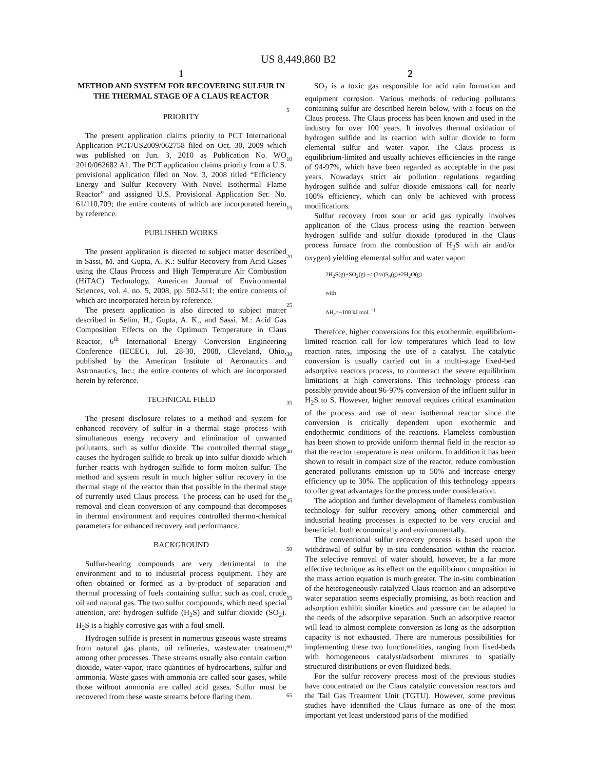US 8,449,860 B2
1
METHOD AND SYSTEM FOR RECOVERING SULFUR IN THE THERMAL STAGE OF A CLAUS REACTOR
PRIORITY
The present application claims priority to PCT International Application PCT/US2009/062758 filed on Oct. 30, 2009 which was published on Jun. 3, 2010 as Publication No. WO 2010/062682 A1. The PCT application claims priority from a U.S. provisional application filed on Nov. 3, 2008 titled “Efficiency Energy and Sulfur Recovery With Novel Isothermal Flame Reactor” and assigned U.S. Provisional Application Ser. No. 61/110,709; the entire contents of which are incorporated herein by reference.
PUBLISHED WORKS
The present application is directed to subject matter described in Sassi, M. and Gupta, A. K.: Sulfur Recovery from Acid Gases using the Claus Process and High Temperature Air Combustion (HiTAC) Technology, American Journal of Environmental Sciences, vol. 4, no. 5, 2008, pp. 502-511; the entire contents of which are incorporated herein by reference.
The present application is also directed to subject matter described in Selim, H., Gupta, A. K., and Sassi, M.: Acid Gas Composition Effects on the Optimum Temperature in Claus Reactor, 6<sup>th</sup> International Energy Conversion Engineering Conference (IECEC), Jul. 28-30, 2008, Cleveland, Ohio, published by the American Institute of Aeronautics and Astronautics, Inc.; the entire contents of which are incorporated herein by reference.
TECHNICAL FIELD
The present disclosure relates to a method and system for enhanced recovery of sulfur in a thermal stage process with simultaneous energy recovery and elimination of unwanted pollutants, such as sulfur dioxide. The controlled thermal stage causes the hydrogen sulfide to break up into sulfur dioxide which further reacts with hydrogen sulfide to form molten sulfur. The method and system result in much higher sulfur recovery in the thermal stage of the reactor than that possible in the thermal stage of currently used Claus process. The process can be used for the removal and clean conversion of any compound that decomposes in thermal environment and requires controlled thermo-chemical parameters for enhanced recovery and performance.
BACKGROUND
Sulfur-bearing compounds are very detrimental to the environment and to to industrial process equipment. They are often obtained or formed as a by-product of separation and thermal processing of fuels containing sulfur, such as coal, crude oil and natural gas. The two sulfur compounds, which need special attention, are: hydrogen sulfide (H<sub>2</sub>S) and sulfur dioxide (SO<sub>2</sub>). H<sub>2</sub>S is a highly corrosive gas with a foul smell.
Hydrogen sulfide is present in numerous gaseous waste streams from natural gas plants, oil refineries, wastewater treatment, among other processes. These streams usually also contain carbon dioxide, water-vapor, trace quantities of hydrocarbons, sulfur and ammonia. Waste gases with ammonia are called sour gases, while those without ammonia are called acid gases. Sulfur must be recovered from these waste streams before flaring them.
5
10
15
20
25
30
35
40
45
50
55
60
65
2
SO<sub>2</sub> is a toxic gas responsible for acid rain formation and equipment corrosion. Various methods of reducing pollutants containing sulfur are described herein below, with a focus on the Claus process. The Claus process has been known and used in the industry for over 100 years. It involves thermal oxidation of hydrogen sulfide and its reaction with sulfur dioxide to form elemental sulfur and water vapor. The Claus process is equilibrium-limited and usually achieves efficiencies in the range of 94-97%, which have been regarded as acceptable in the past years. Nowadays strict air pollution regulations regarding hydrogen sulfide and sulfur dioxide emissions call for nearly 100% efficiency, which can only be achieved with process modifications.
Sulfur recovery from sour or acid gas typically involves application of the Claus process using the reaction between hydrogen sulfide and sulfur dioxide (produced in the Claus process furnace from the combustion of H<sub>2</sub>S with air and/or oxygen) yielding elemental sulfur and water vapor:
2H<sub>2</sub>S(g)+SO<sub>2</sub>(g) −>(3/n)S<sub>n</sub>(g)+2H<sub>2</sub>O(g)
with
ΔH<sub>r</sub>=−108 kJ moL<sup>−1</sup>
Therefore, higher conversions for this exothermic, equilibrium-limited reaction call for low temperatures which lead to low reaction rates, imposing the use of a catalyst. The catalytic conversion is usually carried out in a multi-stage fixed-bed adsorptive reactors process, to counteract the severe equilibrium limitations at high conversions. This technology process can possibly provide about 96-97% conversion of the influent sulfur in H<sub>2</sub>S to S. However, higher removal requires critical examination of the process and use of near isothermal reactor since the conversion is critically dependent upon exothermic and endothermic conditions of the reactions. Flameless combustion has been shown to provide uniform thermal field in the reactor so that the reactor temperature is near uniform. In addition it has been shown to result in compact size of the reactor, reduce combustion generated pollutants emission up to 50% and increase energy efficiency up to 30%. The application of this technology appears to offer great advantages for the process under consideration.
The adoption and further development of flameless combustion technology for sulfur recovery among other commercial and industrial heating processes is expected to be very crucial and beneficial, both economically and environmentally.
The conventional sulfur recovery process is based upon the withdrawal of sulfur by in-situ condensation within the reactor. The selective removal of water should, however, be a far more effective technique as its effect on the equilibrium composition in the mass action equation is much greater. The in-situ combination of the heterogeneously catalyzed Claus reaction and an adsorptive water separation seems especially promising, as both reaction and adsorption exhibit similar kinetics and pressure can be adapted to the needs of the adsorptive separation. Such an adsorptive reactor will lead to almost complete conversion as long as the adsorption capacity is not exhausted. There are numerous possibilities for implementing these two functionalities, ranging from fixed-beds with homogeneous catalyst/adsorbent mixtures to spatially structured distributions or even fluidized beds.
For the sulfur recovery process most of the previous studies have concentrated on the Claus catalytic conversion reactors and the Tail Gas Treatment Unit (TGTU). However, some previous studies have identified the Claus furnace as one of the most important yet least understood parts of the modified